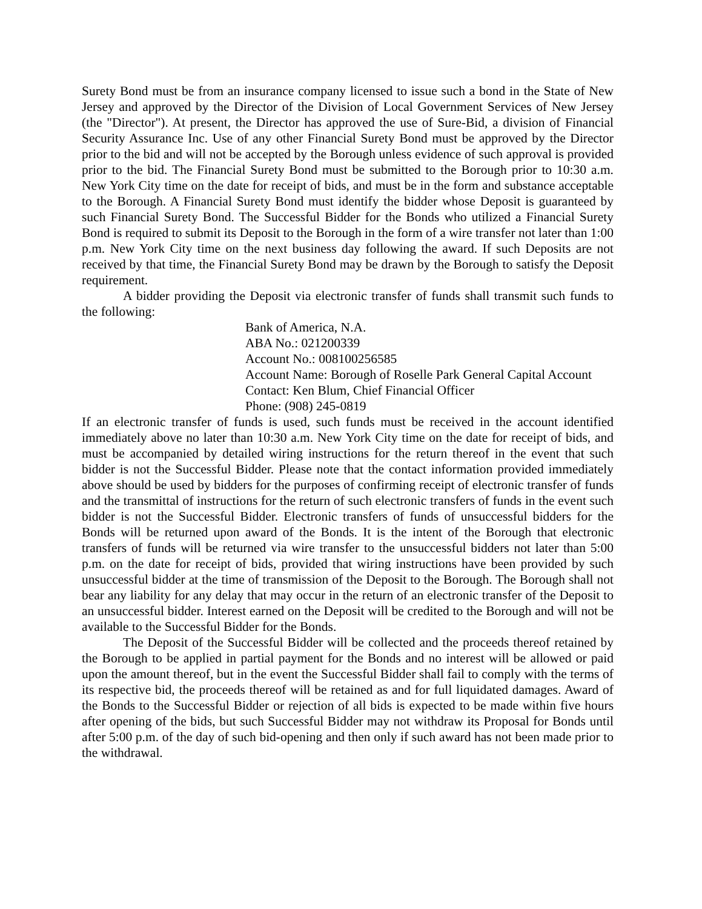Surety Bond must be from an insurance company licensed to issue such a bond in the State of New Jersey and approved by the Director of the Division of Local Government Services of New Jersey (the "Director"). At present, the Director has approved the use of Sure-Bid, a division of Financial Security Assurance Inc. Use of any other Financial Surety Bond must be approved by the Director prior to the bid and will not be accepted by the Borough unless evidence of such approval is provided prior to the bid. The Financial Surety Bond must be submitted to the Borough prior to 10:30 a.m. New York City time on the date for receipt of bids, and must be in the form and substance acceptable to the Borough. A Financial Surety Bond must identify the bidder whose Deposit is guaranteed by such Financial Surety Bond. The Successful Bidder for the Bonds who utilized a Financial Surety Bond is required to submit its Deposit to the Borough in the form of a wire transfer not later than 1:00 p.m. New York City time on the next business day following the award. If such Deposits are not received by that time, the Financial Surety Bond may be drawn by the Borough to satisfy the Deposit requirement.
A bidder providing the Deposit via electronic transfer of funds shall transmit such funds to the following:
Bank of America, N.A.
ABA No.: 021200339
Account No.: 008100256585
Account Name: Borough of Roselle Park General Capital Account
Contact: Ken Blum, Chief Financial Officer
Phone: (908) 245-0819
If an electronic transfer of funds is used, such funds must be received in the account identified immediately above no later than 10:30 a.m. New York City time on the date for receipt of bids, and must be accompanied by detailed wiring instructions for the return thereof in the event that such bidder is not the Successful Bidder. Please note that the contact information provided immediately above should be used by bidders for the purposes of confirming receipt of electronic transfer of funds and the transmittal of instructions for the return of such electronic transfers of funds in the event such bidder is not the Successful Bidder. Electronic transfers of funds of unsuccessful bidders for the Bonds will be returned upon award of the Bonds. It is the intent of the Borough that electronic transfers of funds will be returned via wire transfer to the unsuccessful bidders not later than 5:00 p.m. on the date for receipt of bids, provided that wiring instructions have been provided by such unsuccessful bidder at the time of transmission of the Deposit to the Borough. The Borough shall not bear any liability for any delay that may occur in the return of an electronic transfer of the Deposit to an unsuccessful bidder. Interest earned on the Deposit will be credited to the Borough and will not be available to the Successful Bidder for the Bonds.
The Deposit of the Successful Bidder will be collected and the proceeds thereof retained by the Borough to be applied in partial payment for the Bonds and no interest will be allowed or paid upon the amount thereof, but in the event the Successful Bidder shall fail to comply with the terms of its respective bid, the proceeds thereof will be retained as and for full liquidated damages. Award of the Bonds to the Successful Bidder or rejection of all bids is expected to be made within five hours after opening of the bids, but such Successful Bidder may not withdraw its Proposal for Bonds until after 5:00 p.m. of the day of such bid-opening and then only if such award has not been made prior to the withdrawal.